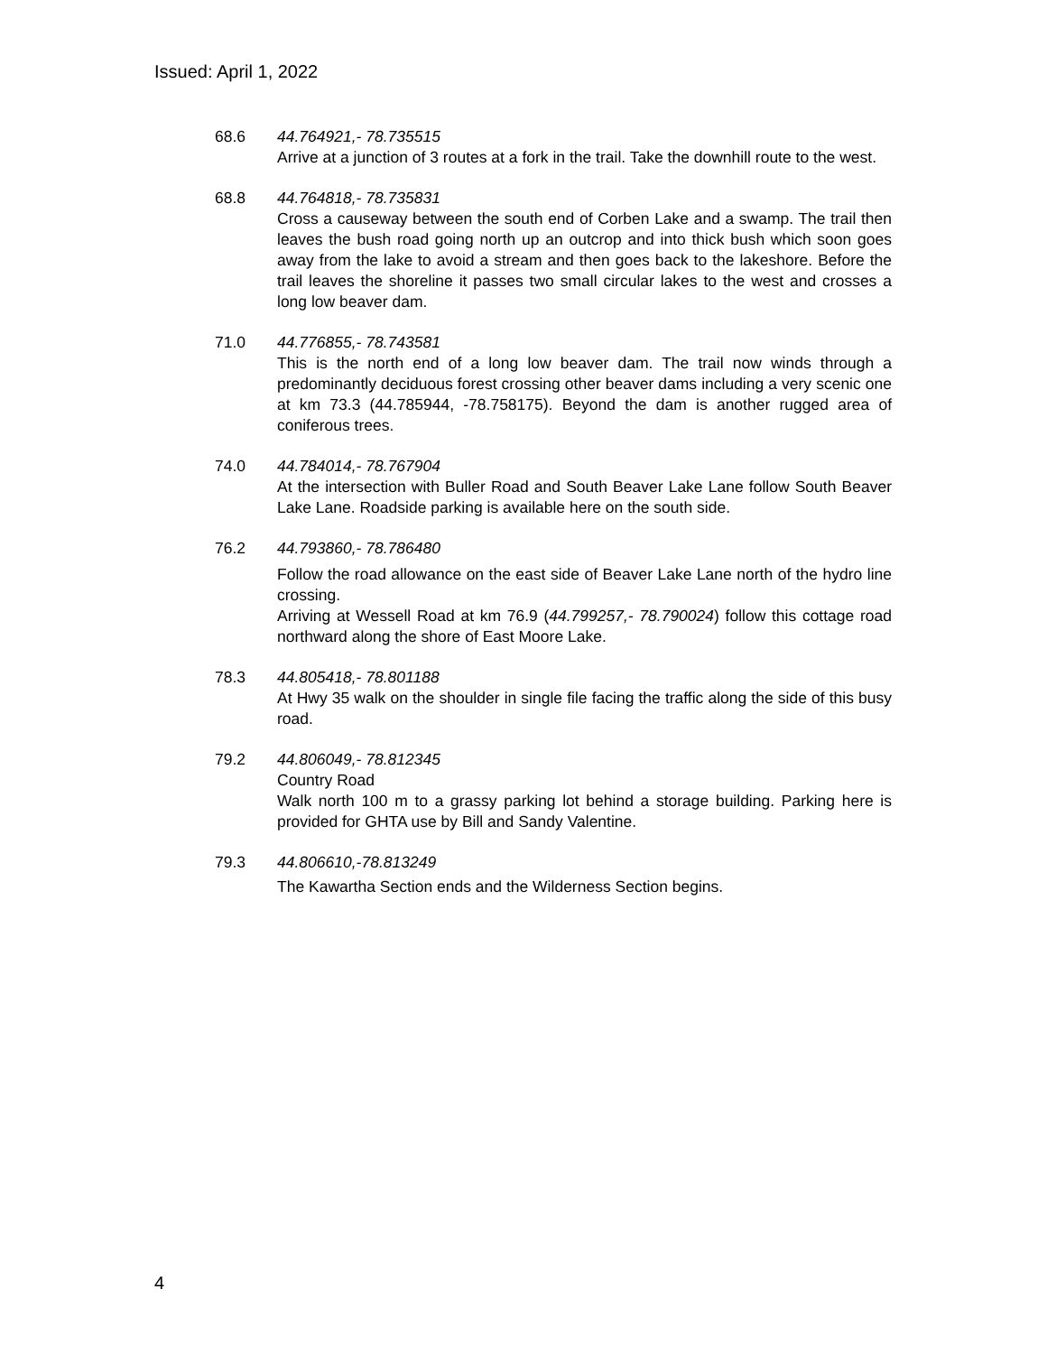Issued: April 1, 2022
68.6 44.764921,- 78.735515
Arrive at a junction of 3 routes at a fork in the trail. Take the downhill route to the west.
68.8 44.764818,- 78.735831
Cross a causeway between the south end of Corben Lake and a swamp. The trail then leaves the bush road going north up an outcrop and into thick bush which soon goes away from the lake to avoid a stream and then goes back to the lakeshore. Before the trail leaves the shoreline it passes two small circular lakes to the west and crosses a long low beaver dam.
71.0 44.776855,- 78.743581
This is the north end of a long low beaver dam. The trail now winds through a predominantly deciduous forest crossing other beaver dams including a very scenic one at km 73.3 (44.785944, -78.758175). Beyond the dam is another rugged area of coniferous trees.
74.0 44.784014,- 78.767904
At the intersection with Buller Road and South Beaver Lake Lane follow South Beaver Lake Lane. Roadside parking is available here on the south side.
76.2 44.793860,- 78.786480
Follow the road allowance on the east side of Beaver Lake Lane north of the hydro line crossing.
Arriving at Wessell Road at km 76.9 (44.799257,- 78.790024) follow this cottage road northward along the shore of East Moore Lake.
78.3 44.805418,- 78.801188
At Hwy 35 walk on the shoulder in single file facing the traffic along the side of this busy road.
79.2 44.806049,- 78.812345
Country Road
Walk north 100 m to a grassy parking lot behind a storage building. Parking here is provided for GHTA use by Bill and Sandy Valentine.
79.3 44.806610,-78.813249
The Kawartha Section ends and the Wilderness Section begins.
4